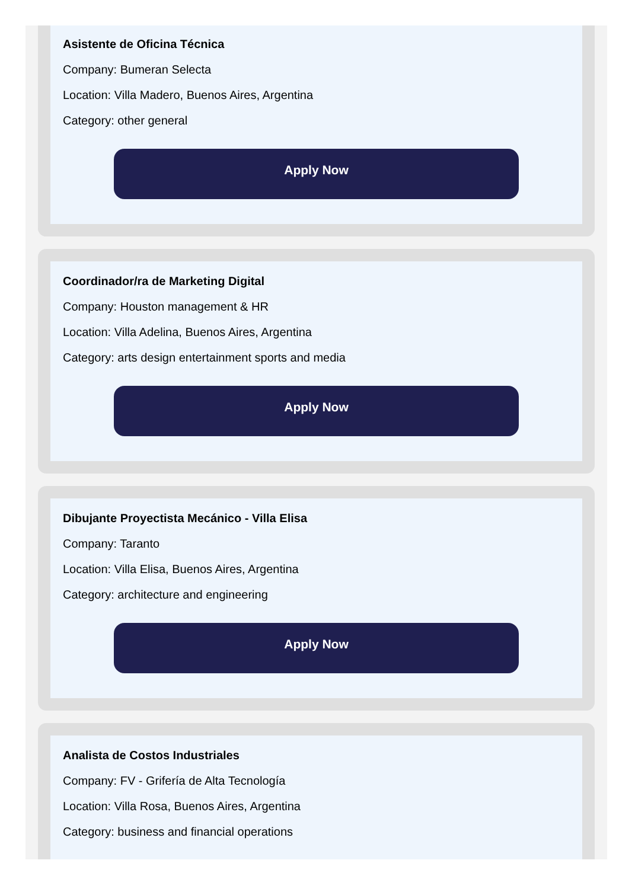Asistente de Oficina Técnica
Company: Bumeran Selecta
Location: Villa Madero, Buenos Aires, Argentina
Category: other general
Apply Now
Coordinador/ra de Marketing Digital
Company: Houston management & HR
Location: Villa Adelina, Buenos Aires, Argentina
Category: arts design entertainment sports and media
Apply Now
Dibujante Proyectista Mecánico - Villa Elisa
Company: Taranto
Location: Villa Elisa, Buenos Aires, Argentina
Category: architecture and engineering
Apply Now
Analista de Costos Industriales
Company: FV - Grifería de Alta Tecnología
Location: Villa Rosa, Buenos Aires, Argentina
Category: business and financial operations